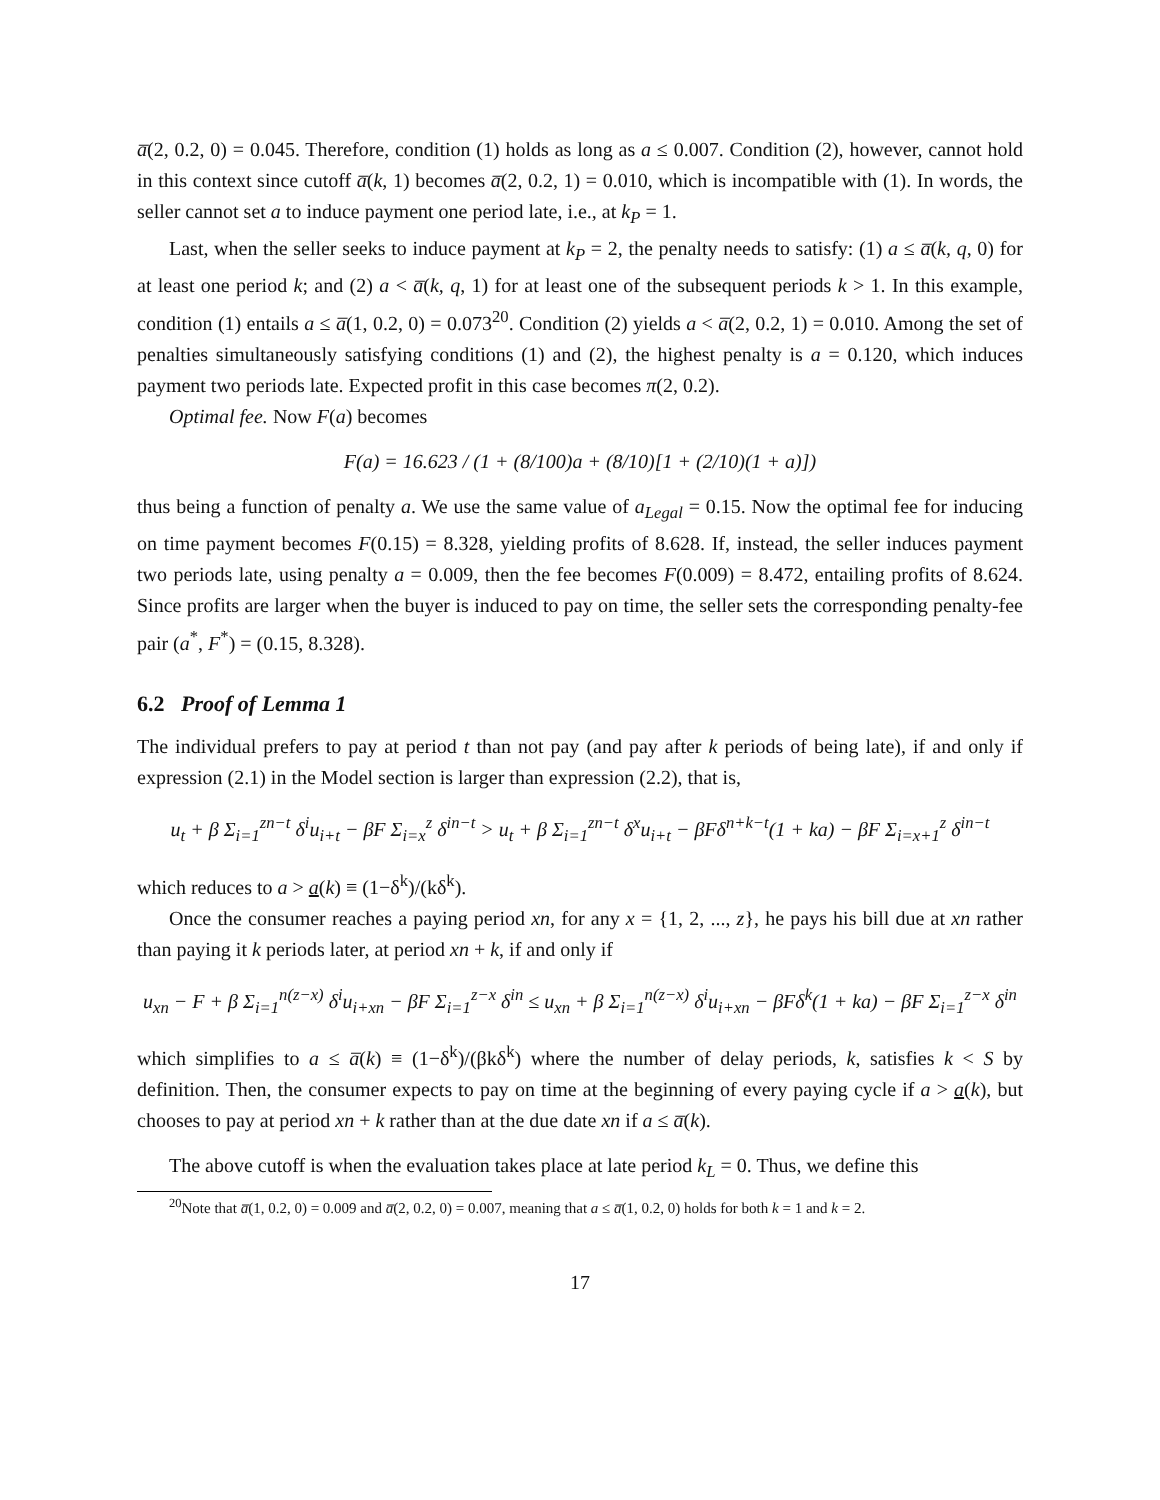a̅(2, 0.2, 0) = 0.045. Therefore, condition (1) holds as long as a ≤ 0.007. Condition (2), however, cannot hold in this context since cutoff a̅(k, 1) becomes a̅(2, 0.2, 1) = 0.010, which is incompatible with (1). In words, the seller cannot set a to induce payment one period late, i.e., at k<sub>P</sub> = 1.
Last, when the seller seeks to induce payment at k<sub>P</sub> = 2, the penalty needs to satisfy: (1) a ≤ a̅(k, q, 0) for at least one period k; and (2) a < a̅(k, q, 1) for at least one of the subsequent periods k > 1. In this example, condition (1) entails a ≤ a̅(1, 0.2, 0) = 0.073<sup>20</sup>. Condition (2) yields a < a̅(2, 0.2, 1) = 0.010. Among the set of penalties simultaneously satisfying conditions (1) and (2), the highest penalty is a = 0.120, which induces payment two periods late. Expected profit in this case becomes π(2, 0.2).
Optimal fee. Now F(a) becomes
F(a) = 16.623 / (1 + (8/100)a + (8/10)[1 + (2/10)(1 + a)])
thus being a function of penalty a. We use the same value of a<sub>Legal</sub> = 0.15. Now the optimal fee for inducing on time payment becomes F(0.15) = 8.328, yielding profits of 8.628. If, instead, the seller induces payment two periods late, using penalty a = 0.009, then the fee becomes F(0.009) = 8.472, entailing profits of 8.624. Since profits are larger when the buyer is induced to pay on time, the seller sets the corresponding penalty-fee pair (a<sup>*</sup>, F<sup>*</sup>) = (0.15, 8.328).
6.2 Proof of Lemma 1
The individual prefers to pay at period t than not pay (and pay after k periods of being late), if and only if expression (2.1) in the Model section is larger than expression (2.2), that is,
u<sub>t</sub> + β Σ<sub>i=1</sub><sup>zn−t</sup> δ<sup>i</sup>u<sub>i+t</sub> − βF Σ<sub>i=x</sub><sup>z</sup> δ<sup>in−t</sup> > u<sub>t</sub> + β Σ<sub>i=1</sub><sup>zn−t</sup> δ<sup>x</sup>u<sub>i+t</sub> − βFδ<sup>n+k−t</sup>(1 + ka) − βF Σ<sub>i=x+1</sub><sup>z</sup> δ<sup>in−t</sup>
which reduces to a > a(k) ≡ (1−δ<sup>k</sup>)/(kδ<sup>k</sup>).
Once the consumer reaches a paying period xn, for any x = {1, 2, ..., z}, he pays his bill due at xn rather than paying it k periods later, at period xn + k, if and only if
u<sub>xn</sub> − F + β Σ<sub>i=1</sub><sup>n(z−x)</sup> δ<sup>i</sup>u<sub>i+xn</sub> − βF Σ<sub>i=1</sub><sup>z−x</sup> δ<sup>in</sup> ≤ u<sub>xn</sub> + β Σ<sub>i=1</sub><sup>n(z−x)</sup> δ<sup>i</sup>u<sub>i+xn</sub> − βFδ<sup>k</sup>(1 + ka) − βF Σ<sub>i=1</sub><sup>z−x</sup> δ<sup>in</sup>
which simplifies to a ≤ a̅(k) ≡ (1−δ<sup>k</sup>)/(βkδ<sup>k</sup>) where the number of delay periods, k, satisfies k < S by definition. Then, the consumer expects to pay on time at the beginning of every paying cycle if a > a(k), but chooses to pay at period xn + k rather than at the due date xn if a ≤ a̅(k).
The above cutoff is when the evaluation takes place at late period k<sub>L</sub> = 0. Thus, we define this
<sup>20</sup> Note that a̅(1, 0.2, 0) = 0.009 and a̅(2, 0.2, 0) = 0.007, meaning that a ≤ a̅(1, 0.2, 0) holds for both k = 1 and k = 2.
17